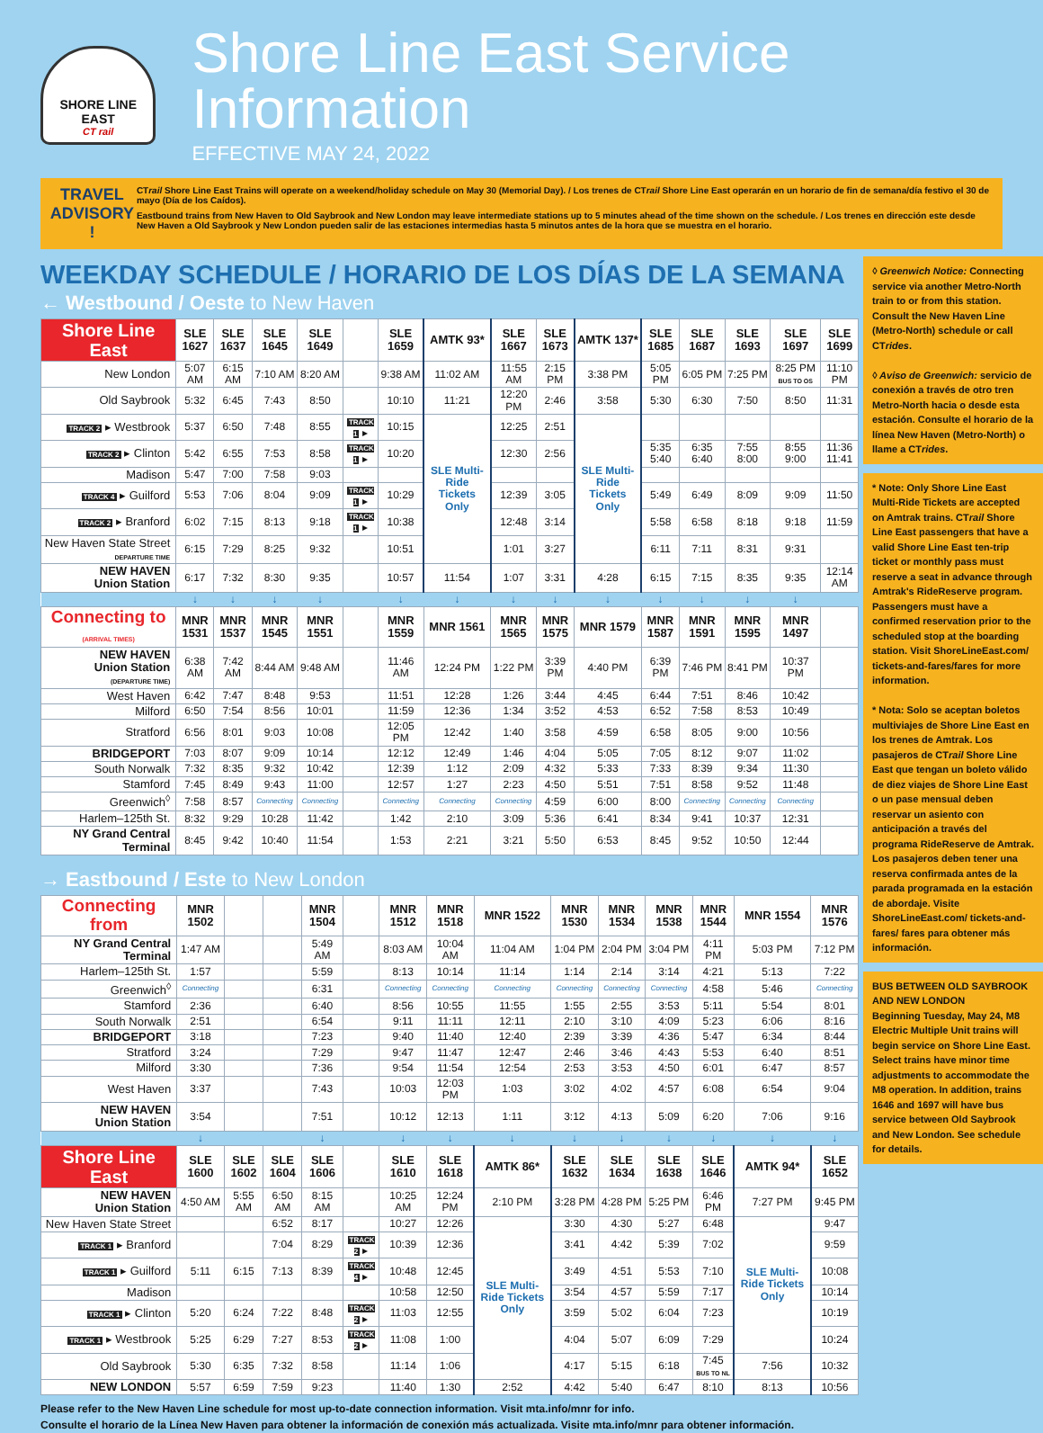SHORE LINE EAST
CT rail
Shore Line East Service Information
EFFECTIVE MAY 24, 2022
TRAVEL ADVISORY !
CTrail Shore Line East Trains will operate on a weekend/holiday schedule on May 30 (Memorial Day). / Los trenes de CTrail Shore Line East operarán en un horario de fin de semana/día festivo el 30 de mayo (Día de los Caídos).
Eastbound trains from New Haven to Old Saybrook and New London may leave intermediate stations up to 5 minutes ahead of the time shown on the schedule. / Los trenes en dirección este desde New Haven a Old Saybrook y New London pueden salir de las estaciones intermedias hasta 5 minutos antes de la hora que se muestra en el horario.
WEEKDAY SCHEDULE / HORARIO DE LOS DÍAS DE LA SEMANA
← Westbound / Oeste to New Haven
| Shore Line East | SLE 1627 | SLE 1637 | SLE 1645 | SLE 1649 | | SLE 1659 | AMTK 93* | SLE 1667 | SLE 1673 | AMTK 137* | SLE 1685 | SLE 1687 | SLE 1693 | SLE 1697 | SLE 1699 |
| --- | --- | --- | --- | --- | --- | --- | --- | --- | --- | --- | --- | --- | --- | --- | --- |
| New London | 5:07 AM | 6:15 AM | 7:10 AM | 8:20 AM | | 9:38 AM | 11:02 AM | 11:55 AM | 2:15 PM | 3:38 PM | 5:05 PM | 6:05 PM | 7:25 PM | 8:25 PM BUS TO OS | 11:10 PM |
| Old Saybrook | 5:32 | 6:45 | 7:43 | 8:50 | | 10:10 | 11:21 | 12:20 PM | 2:46 | 3:58 | 5:30 | 6:30 | 7:50 | 8:50 | 11:31 |
| TRACK 2 ▸ Westbrook | 5:37 | 6:50 | 7:48 | 8:55 | TRACK 1 ▸ | 10:15 | SLE Multi-Ride Tickets Only | 12:25 | 2:51 | SLE Multi-Ride Tickets Only | | | | | |
| TRACK 2 ▸ Clinton | 5:42 | 6:55 | 7:53 | 8:58 | TRACK 1 ▸ | 10:20 | | 12:30 | 2:56 | | 5:35 5:40 | 6:35 6:40 | 7:55 8:00 | 8:55 9:00 | 11:36 11:41 |
| Madison | 5:47 | 7:00 | 7:58 | 9:03 | | | | | | | | | | | |
| TRACK 4 ▸ Guilford | 5:53 | 7:06 | 8:04 | 9:09 | TRACK 1 ▸ | 10:29 | | 12:39 | 3:05 | | 5:49 | 6:49 | 8:09 | 9:09 | 11:50 |
| TRACK 2 ▸ Branford | 6:02 | 7:15 | 8:13 | 9:18 | TRACK 1 ▸ | 10:38 | | 12:48 | 3:14 | | 5:58 | 6:58 | 8:18 | 9:18 | 11:59 |
| New Haven State Street DEPARTURE TIME | 6:15 | 7:29 | 8:25 | 9:32 | | 10:51 | | 1:01 | 3:27 | | 6:11 | 7:11 | 8:31 | 9:31 | |
| NEW HAVEN Union Station | 6:17 | 7:32 | 8:30 | 9:35 | | 10:57 | 11:54 | 1:07 | 3:31 | 4:28 | 6:15 | 7:15 | 8:35 | 9:35 | 12:14 AM |
| | ↓ | ↓ | ↓ | ↓ | | ↓ | ↓ | ↓ | ↓ | ↓ | ↓ | ↓ | ↓ | ↓ | |
| Connecting to (ARRIVAL TIMES) | MNR 1531 | MNR 1537 | MNR 1545 | MNR 1551 | | MNR 1559 | MNR 1561 | MNR 1565 | MNR 1575 | MNR 1579 | MNR 1587 | MNR 1591 | MNR 1595 | MNR 1497 | |
| NEW HAVEN Union Station (DEPARTURE TIME) | 6:38 AM | 7:42 AM | 8:44 AM | 9:48 AM | | 11:46 AM | 12:24 PM | 1:22 PM | 3:39 PM | 4:40 PM | 6:39 PM | 7:46 PM | 8:41 PM | 10:37 PM | |
| West Haven | 6:42 | 7:47 | 8:48 | 9:53 | | 11:51 | 12:28 | 1:26 | 3:44 | 4:45 | 6:44 | 7:51 | 8:46 | 10:42 | |
| Milford | 6:50 | 7:54 | 8:56 | 10:01 | | 11:59 | 12:36 | 1:34 | 3:52 | 4:53 | 6:52 | 7:58 | 8:53 | 10:49 | |
| Stratford | 6:56 | 8:01 | 9:03 | 10:08 | | 12:05 PM | 12:42 | 1:40 | 3:58 | 4:59 | 6:58 | 8:05 | 9:00 | 10:56 | |
| BRIDGEPORT | 7:03 | 8:07 | 9:09 | 10:14 | | 12:12 | 12:49 | 1:46 | 4:04 | 5:05 | 7:05 | 8:12 | 9:07 | 11:02 | |
| South Norwalk | 7:32 | 8:35 | 9:32 | 10:42 | | 12:39 | 1:12 | 2:09 | 4:32 | 5:33 | 7:33 | 8:39 | 9:34 | 11:30 | |
| Stamford | 7:45 | 8:49 | 9:43 | 11:00 | | 12:57 | 1:27 | 2:23 | 4:50 | 5:51 | 7:51 | 8:58 | 9:52 | 11:48 | |
| Greenwich<sup>◊</sup> | 7:58 | 8:57 | Connecting | Connecting | | Connecting | Connecting | Connecting | 4:59 | 6:00 | 8:00 | Connecting | Connecting | Connecting | |
| Harlem–125th St. | 8:32 | 9:29 | 10:28 | 11:42 | | 1:42 | 2:10 | 3:09 | 5:36 | 6:41 | 8:34 | 9:41 | 10:37 | 12:31 | |
| NY Grand Central Terminal | 8:45 | 9:42 | 10:40 | 11:54 | | 1:53 | 2:21 | 3:21 | 5:50 | 6:53 | 8:45 | 9:52 | 10:50 | 12:44 | |
→ Eastbound / Este to New London
| Connecting from | MNR 1502 | | | MNR 1504 | | MNR 1512 | MNR 1518 | MNR 1522 | MNR 1530 | MNR 1534 | MNR 1538 | MNR 1544 | MNR 1554 | MNR 1576 |
| --- | --- | --- | --- | --- | --- | --- | --- | --- | --- | --- | --- | --- | --- | --- |
| NY Grand Central Terminal | 1:47 AM | | | 5:49 AM | | 8:03 AM | 10:04 AM | 11:04 AM | 1:04 PM | 2:04 PM | 3:04 PM | 4:11 PM | 5:03 PM | 7:12 PM |
| Harlem–125th St. | 1:57 | | | 5:59 | | 8:13 | 10:14 | 11:14 | 1:14 | 2:14 | 3:14 | 4:21 | 5:13 | 7:22 |
| Greenwich<sup>◊</sup> | Connecting | | | 6:31 | | Connecting | Connecting | Connecting | Connecting | Connecting | Connecting | 4:58 | 5:46 | Connecting |
| Stamford | 2:36 | | | 6:40 | | 8:56 | 10:55 | 11:55 | 1:55 | 2:55 | 3:53 | 5:11 | 5:54 | 8:01 |
| South Norwalk | 2:51 | | | 6:54 | | 9:11 | 11:11 | 12:11 | 2:10 | 3:10 | 4:09 | 5:23 | 6:06 | 8:16 |
| BRIDGEPORT | 3:18 | | | 7:23 | | 9:40 | 11:40 | 12:40 | 2:39 | 3:39 | 4:36 | 5:47 | 6:34 | 8:44 |
| Stratford | 3:24 | | | 7:29 | | 9:47 | 11:47 | 12:47 | 2:46 | 3:46 | 4:43 | 5:53 | 6:40 | 8:51 |
| Milford | 3:30 | | | 7:36 | | 9:54 | 11:54 | 12:54 | 2:53 | 3:53 | 4:50 | 6:01 | 6:47 | 8:57 |
| West Haven | 3:37 | | | 7:43 | | 10:03 | 12:03 PM | 1:03 | 3:02 | 4:02 | 4:57 | 6:08 | 6:54 | 9:04 |
| NEW HAVEN Union Station | 3:54 | | | 7:51 | | 10:12 | 12:13 | 1:11 | 3:12 | 4:13 | 5:09 | 6:20 | 7:06 | 9:16 |
| | ↓ | | | ↓ | | ↓ | ↓ | ↓ | ↓ | ↓ | ↓ | ↓ | ↓ | ↓ |
| Shore Line East | SLE 1600 | SLE 1602 | SLE 1604 | SLE 1606 | | SLE 1610 | SLE 1618 | AMTK 86* | SLE 1632 | SLE 1634 | SLE 1638 | SLE 1646 | AMTK 94* | SLE 1652 |
| NEW HAVEN Union Station | 4:50 AM | 5:55 AM | 6:50 AM | 8:15 AM | | 10:25 AM | 12:24 PM | 2:10 PM | 3:28 PM | 4:28 PM | 5:25 PM | 6:46 PM | 7:27 PM | 9:45 PM |
| New Haven State Street | | | 6:52 | 8:17 | | 10:27 | 12:26 | SLE Multi-Ride Tickets Only | 3:30 | 4:30 | 5:27 | 6:48 | SLE Multi-Ride Tickets Only | 9:47 |
| TRACK 1 ▸ Branford | | | 7:04 | 8:29 | TRACK 2 ▸ | 10:39 | 12:36 | | 3:41 | 4:42 | 5:39 | 7:02 | | 9:59 |
| TRACK 1 ▸ Guilford | 5:11 | 6:15 | 7:13 | 8:39 | TRACK 4 ▸ | 10:48 | 12:45 | | 3:49 | 4:51 | 5:53 | 7:10 | | 10:08 |
| Madison | | | | | | 10:58 | 12:50 | | 3:54 | 4:57 | 5:59 | 7:17 | | 10:14 |
| TRACK 1 ▸ Clinton | 5:20 | 6:24 | 7:22 | 8:48 | TRACK 2 ▸ | 11:03 | 12:55 | | 3:59 | 5:02 | 6:04 | 7:23 | | 10:19 |
| TRACK 1 ▸ Westbrook | 5:25 | 6:29 | 7:27 | 8:53 | TRACK 2 ▸ | 11:08 | 1:00 | | 4:04 | 5:07 | 6:09 | 7:29 | | 10:24 |
| Old Saybrook | 5:30 | 6:35 | 7:32 | 8:58 | | 11:14 | 1:06 | | 4:17 | 5:15 | 6:18 | 7:45 BUS TO NL | 7:56 | 10:32 |
| NEW LONDON | 5:57 | 6:59 | 7:59 | 9:23 | | 11:40 | 1:30 | 2:52 | 4:42 | 5:40 | 6:47 | 8:10 | 8:13 | 10:56 |
◊ Greenwich Notice: Connecting service via another Metro-North train to or from this station. Consult the New Haven Line (Metro-North) schedule or call CTrides.
◊ Aviso de Greenwich: servicio de conexión a través de otro tren Metro-North hacia o desde esta estación. Consulte el horario de la línea New Haven (Metro-North) o llame a CTrides.
* Note: Only Shore Line East Multi-Ride Tickets are accepted on Amtrak trains. CTrail Shore Line East passengers that have a valid Shore Line East ten-trip ticket or monthly pass must reserve a seat in advance through Amtrak's RideReserve program. Passengers must have a confirmed reservation prior to the scheduled stop at the boarding station. Visit ShoreLineEast.com/ tickets-and-fares/fares for more information.
* Nota: Solo se aceptan boletos multiviajes de Shore Line East en los trenes de Amtrak. Los pasajeros de CTrail Shore Line East que tengan un boleto válido de diez viajes de Shore Line East o un pase mensual deben reservar un asiento con anticipación a través del programa RideReserve de Amtrak. Los pasajeros deben tener una reserva confirmada antes de la parada programada en la estación de abordaje. Visite ShoreLineEast.com/ tickets-and-fares/ fares para obtener más información.
BUS BETWEEN OLD SAYBROOK AND NEW LONDON
Beginning Tuesday, May 24, M8 Electric Multiple Unit trains will begin service on Shore Line East. Select trains have minor time adjustments to accommodate the M8 operation. In addition, trains 1646 and 1697 will have bus service between Old Saybrook and New London. See schedule for details.
Please refer to the New Haven Line schedule for most up-to-date connection information. Visit mta.info/mnr for info.
Consulte el horario de la Línea New Haven para obtener la información de conexión más actualizada. Visite mta.info/mnr para obtener información.